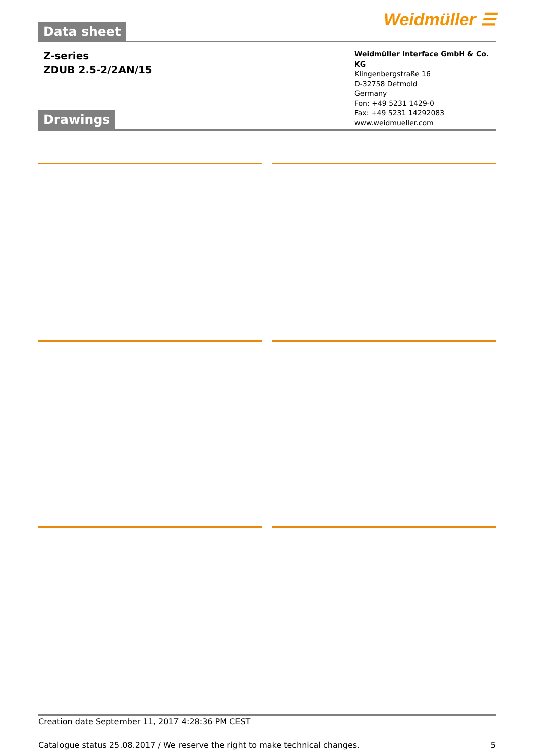Weidmüller ☰
Data sheet
Z-series
ZDUB 2.5-2/2AN/15
Weidmüller Interface GmbH & Co. KG
Klingenbergstraße 16
D-32758 Detmold
Germany
Fon: +49 5231 1429-0
Fax: +49 5231 14292083
www.weidmueller.com
Drawings
Creation date September 11, 2017 4:28:36 PM CEST
Catalogue status 25.08.2017 / We reserve the right to make technical changes. 5